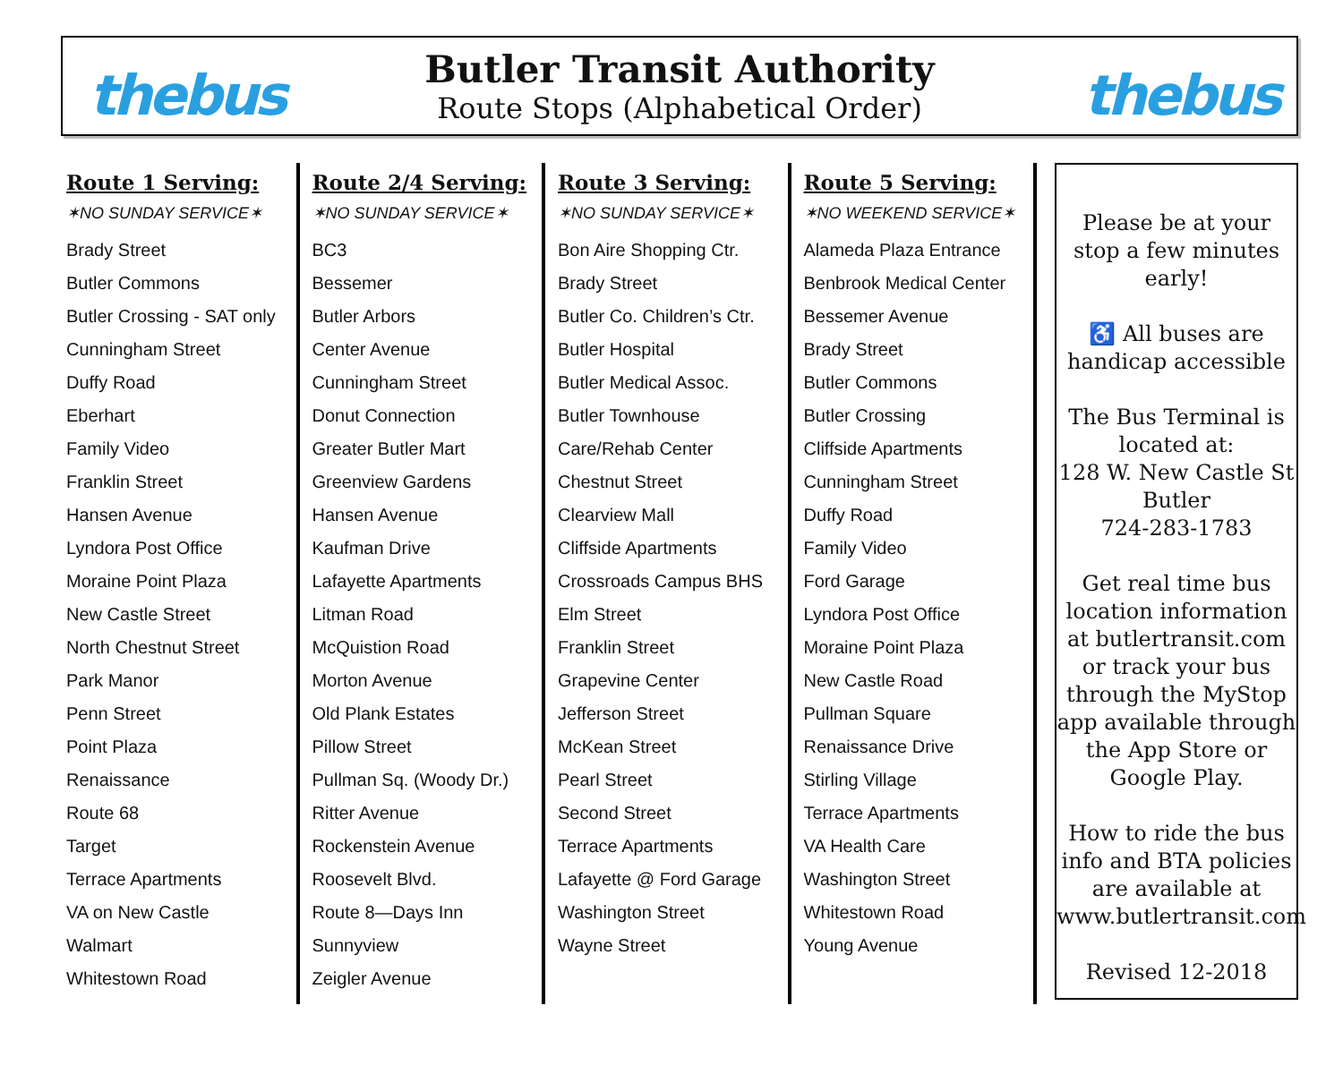thebus
Butler Transit Authority
Route Stops (Alphabetical Order)
thebus
Route 1 Serving:
✶NO SUNDAY SERVICE✶
Brady Street
Butler Commons
Butler Crossing - SAT only
Cunningham Street
Duffy Road
Eberhart
Family Video
Franklin Street
Hansen Avenue
Lyndora Post Office
Moraine Point Plaza
New Castle Street
North Chestnut Street
Park Manor
Penn Street
Point Plaza
Renaissance
Route 68
Target
Terrace Apartments
VA on New Castle
Walmart
Whitestown Road
Route 2/4 Serving:
✶NO SUNDAY SERVICE✶
BC3
Bessemer
Butler Arbors
Center Avenue
Cunningham Street
Donut Connection
Greater Butler Mart
Greenview Gardens
Hansen Avenue
Kaufman Drive
Lafayette Apartments
Litman Road
McQuistion Road
Morton Avenue
Old Plank Estates
Pillow Street
Pullman Sq. (Woody Dr.)
Ritter Avenue
Rockenstein Avenue
Roosevelt Blvd.
Route 8—Days Inn
Sunnyview
Zeigler Avenue
Route 3 Serving:
✶NO SUNDAY SERVICE✶
Bon Aire Shopping Ctr.
Brady Street
Butler Co. Children’s Ctr.
Butler Hospital
Butler Medical Assoc.
Butler Townhouse
Care/Rehab Center
Chestnut Street
Clearview Mall
Cliffside Apartments
Crossroads Campus BHS
Elm Street
Franklin Street
Grapevine Center
Jefferson Street
McKean Street
Pearl Street
Second Street
Terrace Apartments
Lafayette @ Ford Garage
Washington Street
Wayne Street
Route 5 Serving:
✶NO WEEKEND SERVICE✶
Alameda Plaza Entrance
Benbrook Medical Center
Bessemer Avenue
Brady Street
Butler Commons
Butler Crossing
Cliffside Apartments
Cunningham Street
Duffy Road
Family Video
Ford Garage
Lyndora Post Office
Moraine Point Plaza
New Castle Road
Pullman Square
Renaissance Drive
Stirling Village
Terrace Apartments
VA Health Care
Washington Street
Whitestown Road
Young Avenue
Please be at your stop a few minutes early!
♿ All buses are handicap accessible
The Bus Terminal is located at:
128 W. New Castle St
Butler
724-283-1783
Get real time bus location information at butlertransit.com or track your bus through the MyStop app available through the App Store or Google Play.
How to ride the bus info and BTA policies are available at www.butlertransit.com
Revised 12-2018